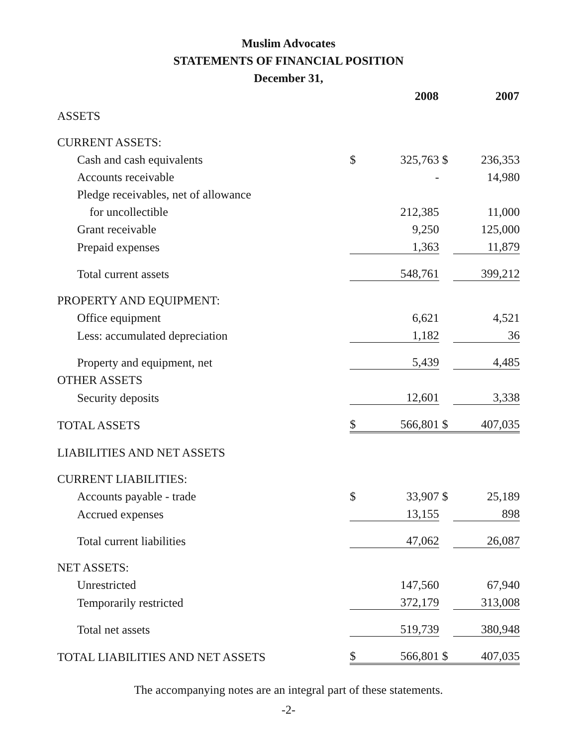Muslim Advocates
STATEMENTS OF FINANCIAL POSITION
December 31,
| | 2008 | | 2007 | |
| ASSETS | | | | |
| CURRENT ASSETS: | | | | |
| Cash and cash equivalents | $ | 325,763 | $ | 236,353 |
| Accounts receivable | | - | | 14,980 |
| Pledge receivables, net of allowance | | | | |
| for uncollectible | | 212,385 | | 11,000 |
| Grant receivable | | 9,250 | | 125,000 |
| Prepaid expenses | | 1,363 | | 11,879 |
| Total current assets | | 548,761 | | 399,212 |
| PROPERTY AND EQUIPMENT: | | | | |
| Office equipment | | 6,621 | | 4,521 |
| Less: accumulated depreciation | | 1,182 | | 36 |
| Property and equipment, net | | 5,439 | | 4,485 |
| OTHER ASSETS | | | | |
| Security deposits | | 12,601 | | 3,338 |
| TOTAL ASSETS | $ | 566,801 | $ | 407,035 |
| LIABILITIES AND NET ASSETS | | | | |
| CURRENT LIABILITIES: | | | | |
| Accounts payable - trade | $ | 33,907 | $ | 25,189 |
| Accrued expenses | | 13,155 | | 898 |
| Total current liabilities | | 47,062 | | 26,087 |
| NET ASSETS: | | | | |
| Unrestricted | | 147,560 | | 67,940 |
| Temporarily restricted | | 372,179 | | 313,008 |
| Total net assets | | 519,739 | | 380,948 |
| TOTAL LIABILITIES AND NET ASSETS | $ | 566,801 | $ | 407,035 |
The accompanying notes are an integral part of these statements.
-2-